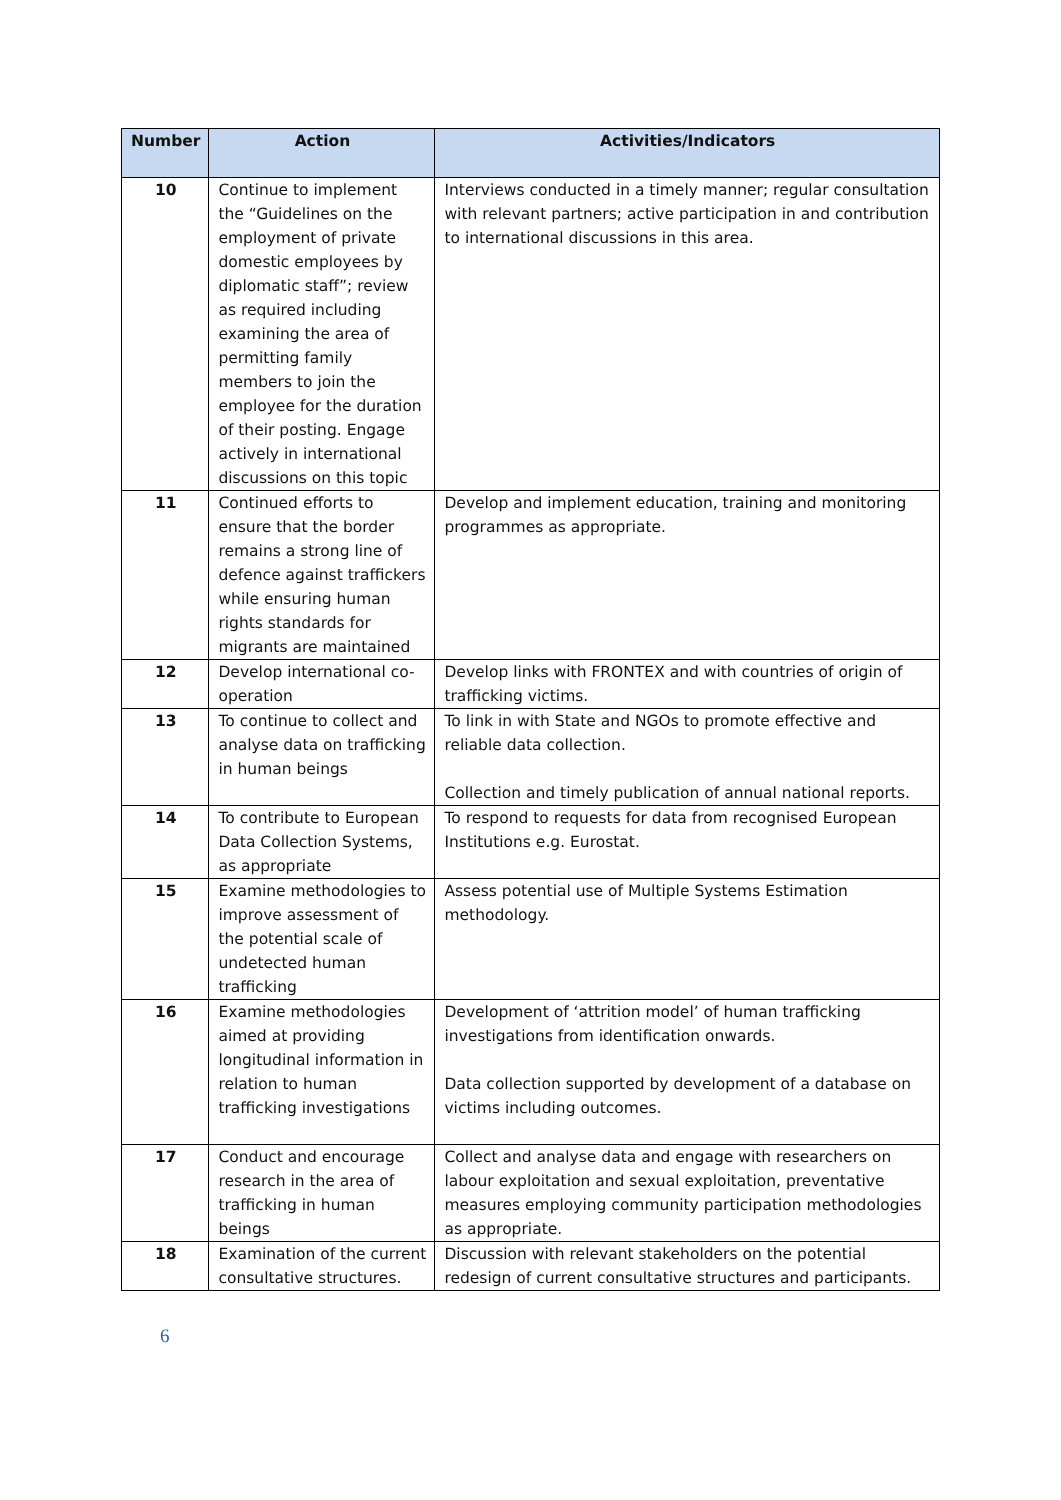| Number | Action | Activities/Indicators |
| --- | --- | --- |
| 10 | Continue to implement the “Guidelines on the employment of private domestic employees by diplomatic staff”; review as required including examining the area of permitting family members to join the employee for the duration of their posting. Engage actively in international discussions on this topic | Interviews conducted in a timely manner; regular consultation with relevant partners; active participation in and contribution to international discussions in this area. |
| 11 | Continued efforts to ensure that the border remains a strong line of defence against traffickers while ensuring human rights standards for migrants are maintained | Develop and implement education, training and monitoring programmes as appropriate. |
| 12 | Develop international co-operation | Develop links with FRONTEX and with countries of origin of trafficking victims. |
| 13 | To continue to collect and analyse data on trafficking in human beings | To link in with State and NGOs to promote effective and reliable data collection. Collection and timely publication of annual national reports. |
| 14 | To contribute to European Data Collection Systems, as appropriate | To respond to requests for data from recognised European Institutions e.g. Eurostat. |
| 15 | Examine methodologies to improve assessment of the potential scale of undetected human trafficking | Assess potential use of Multiple Systems Estimation methodology. |
| 16 | Examine methodologies aimed at providing longitudinal information in relation to human trafficking investigations | Development of ‘attrition model’ of human trafficking investigations from identification onwards. Data collection supported by development of a database on victims including outcomes. |
| 17 | Conduct and encourage research in the area of trafficking in human beings | Collect and analyse data and engage with researchers on labour exploitation and sexual exploitation, preventative measures employing community participation methodologies as appropriate. |
| 18 | Examination of the current consultative structures. | Discussion with relevant stakeholders on the potential redesign of current consultative structures and participants. |
6